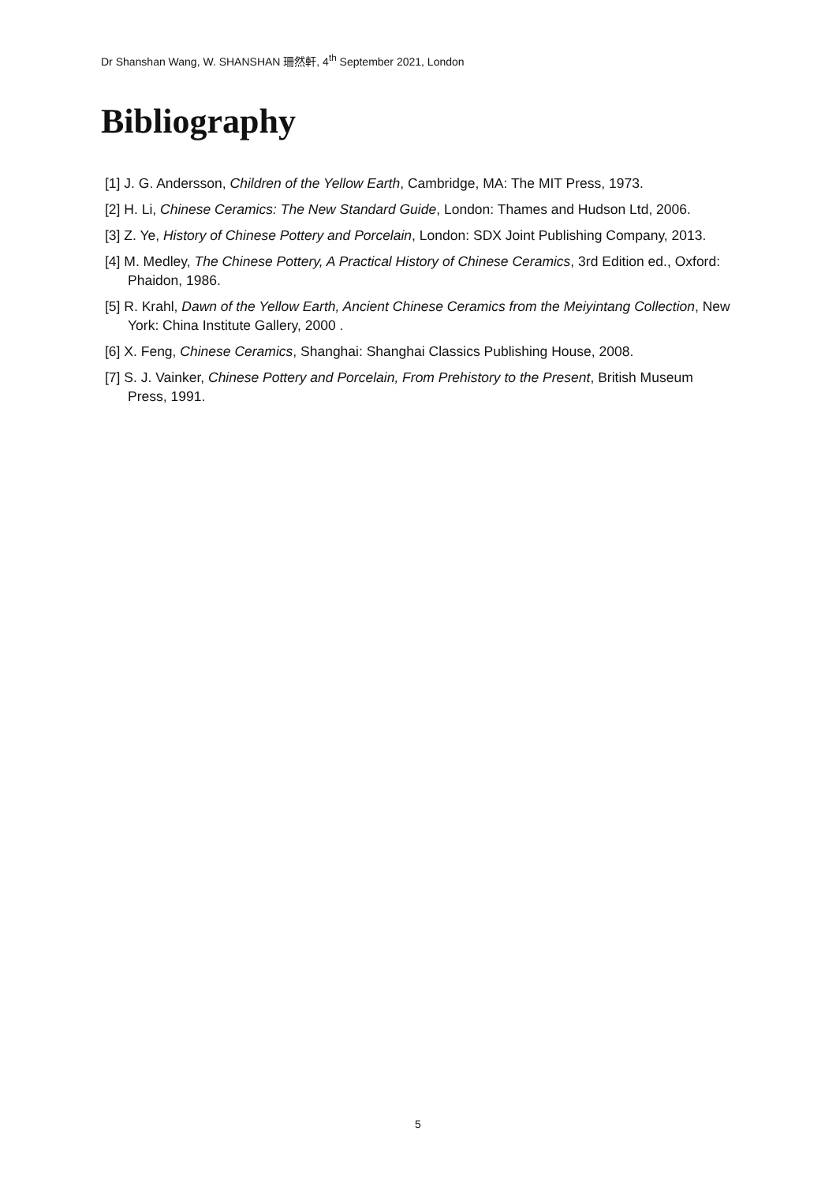Dr Shanshan Wang, W. SHANSHAN 珊然軒, 4<sup>th</sup> September 2021, London
Bibliography
[1] J. G. Andersson, Children of the Yellow Earth, Cambridge, MA: The MIT Press, 1973.
[2] H. Li, Chinese Ceramics: The New Standard Guide, London: Thames and Hudson Ltd, 2006.
[3] Z. Ye, History of Chinese Pottery and Porcelain, London: SDX Joint Publishing Company, 2013.
[4] M. Medley, The Chinese Pottery, A Practical History of Chinese Ceramics, 3rd Edition ed., Oxford: Phaidon, 1986.
[5] R. Krahl, Dawn of the Yellow Earth, Ancient Chinese Ceramics from the Meiyintang Collection, New York: China Institute Gallery, 2000 .
[6] X. Feng, Chinese Ceramics, Shanghai: Shanghai Classics Publishing House, 2008.
[7] S. J. Vainker, Chinese Pottery and Porcelain, From Prehistory to the Present, British Museum Press, 1991.
5